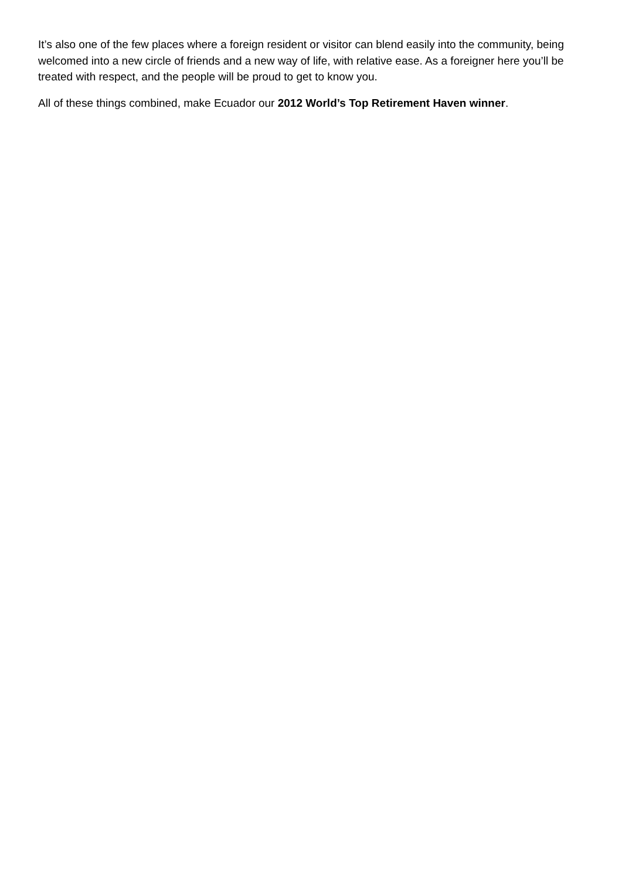It’s also one of the few places where a foreign resident or visitor can blend easily into the community, being welcomed into a new circle of friends and a new way of life, with relative ease. As a foreigner here you’ll be treated with respect, and the people will be proud to get to know you.
All of these things combined, make Ecuador our 2012 World’s Top Retirement Haven winner.